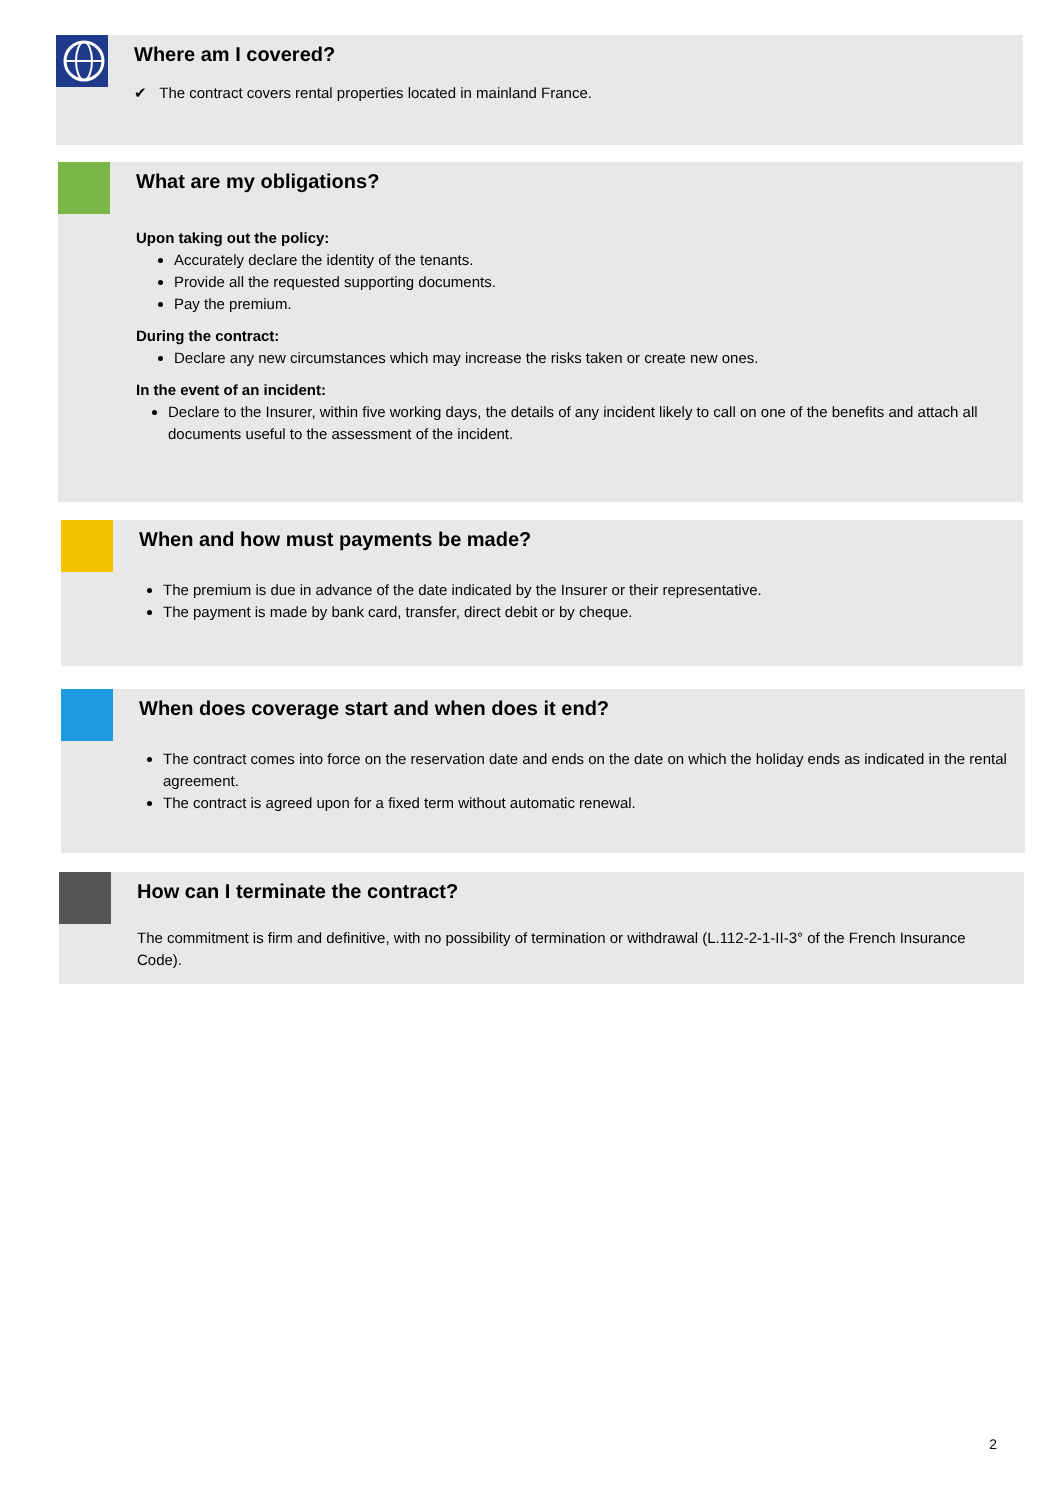Where am I covered?
✔ The contract covers rental properties located in mainland France.
What are my obligations?
Upon taking out the policy:
Accurately declare the identity of the tenants.
Provide all the requested supporting documents.
Pay the premium.
During the contract:
Declare any new circumstances which may increase the risks taken or create new ones.
In the event of an incident:
Declare to the Insurer, within five working days, the details of any incident likely to call on one of the benefits and attach all documents useful to the assessment of the incident.
When and how must payments be made?
The premium is due in advance of the date indicated by the Insurer or their representative.
The payment is made by bank card, transfer, direct debit or by cheque.
When does coverage start and when does it end?
The contract comes into force on the reservation date and ends on the date on which the holiday ends as indicated in the rental agreement.
The contract is agreed upon for a fixed term without automatic renewal.
How can I terminate the contract?
The commitment is firm and definitive, with no possibility of termination or withdrawal (L.112-2-1-II-3° of the French Insurance Code).
2